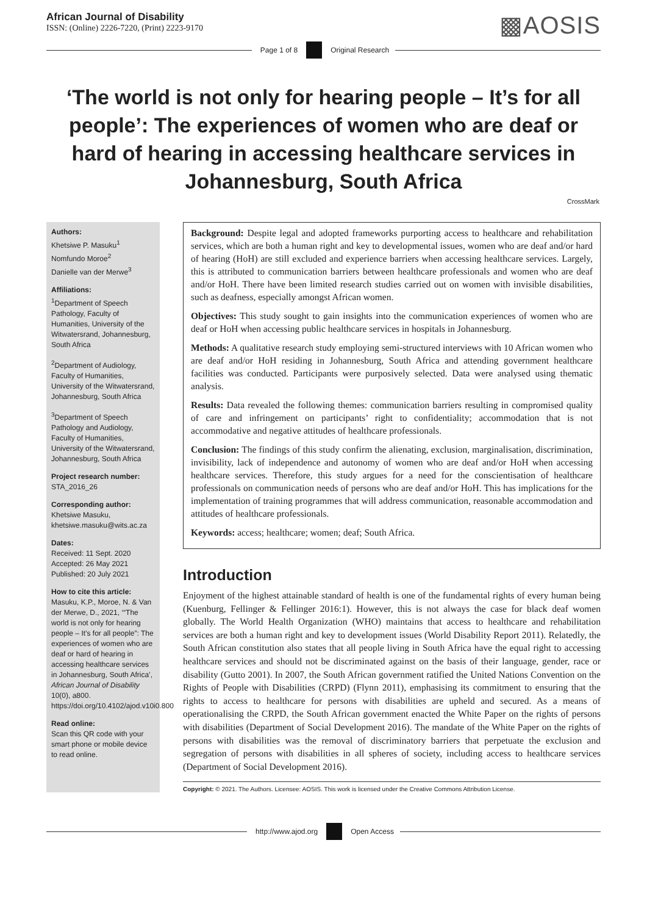African Journal of Disability
ISSN: (Online) 2226-7220, (Print) 2223-9170
▩AOSIS
Page 1 of 8 Original Research
‘The world is not only for hearing people – It’s for all people’: The experiences of women who are deaf or hard of hearing in accessing healthcare services in Johannesburg, South Africa
CrossMark
Authors:
Khetsiwe P. Masuku<sup>1</sup>
Nomfundo Moroe<sup>2</sup>
Danielle van der Merwe<sup>3</sup>
Affiliations:
<sup>1</sup> Department of Speech Pathology, Faculty of Humanities, University of the Witwatersrand, Johannesburg, South Africa
<sup>2</sup> Department of Audiology, Faculty of Humanities, University of the Witwatersrand, Johannesburg, South Africa
<sup>3</sup> Department of Speech Pathology and Audiology, Faculty of Humanities, University of the Witwatersrand, Johannesburg, South Africa
Project research number:
STA_2016_26
Corresponding author:
Khetsiwe Masuku,
khetsiwe.masuku@wits.ac.za
Dates:
Received: 11 Sept. 2020
Accepted: 26 May 2021
Published: 20 July 2021
How to cite this article:
Masuku, K.P., Moroe, N. & Van der Merwe, D., 2021, ‘“The world is not only for hearing people – It’s for all people”: The experiences of women who are deaf or hard of hearing in accessing healthcare services in Johannesburg, South Africa’, African Journal of Disability 10(0), a800. https://doi.org/10.4102/ajod.v10i0.800
Read online:
Scan this QR code with your smart phone or mobile device to read online.
Background: Despite legal and adopted frameworks purporting access to healthcare and rehabilitation services, which are both a human right and key to developmental issues, women who are deaf and/or hard of hearing (HoH) are still excluded and experience barriers when accessing healthcare services. Largely, this is attributed to communication barriers between healthcare professionals and women who are deaf and/or HoH. There have been limited research studies carried out on women with invisible disabilities, such as deafness, especially amongst African women.
Objectives: This study sought to gain insights into the communication experiences of women who are deaf or HoH when accessing public healthcare services in hospitals in Johannesburg.
Methods: A qualitative research study employing semi-structured interviews with 10 African women who are deaf and/or HoH residing in Johannesburg, South Africa and attending government healthcare facilities was conducted. Participants were purposively selected. Data were analysed using thematic analysis.
Results: Data revealed the following themes: communication barriers resulting in compromised quality of care and infringement on participants’ right to confidentiality; accommodation that is not accommodative and negative attitudes of healthcare professionals.
Conclusion: The findings of this study confirm the alienating, exclusion, marginalisation, discrimination, invisibility, lack of independence and autonomy of women who are deaf and/or HoH when accessing healthcare services. Therefore, this study argues for a need for the conscientisation of healthcare professionals on communication needs of persons who are deaf and/or HoH. This has implications for the implementation of training programmes that will address communication, reasonable accommodation and attitudes of healthcare professionals.
Keywords: access; healthcare; women; deaf; South Africa.
Introduction
Enjoyment of the highest attainable standard of health is one of the fundamental rights of every human being (Kuenburg, Fellinger & Fellinger 2016:1). However, this is not always the case for black deaf women globally. The World Health Organization (WHO) maintains that access to healthcare and rehabilitation services are both a human right and key to development issues (World Disability Report 2011). Relatedly, the South African constitution also states that all people living in South Africa have the equal right to accessing healthcare services and should not be discriminated against on the basis of their language, gender, race or disability (Gutto 2001). In 2007, the South African government ratified the United Nations Convention on the Rights of People with Disabilities (CRPD) (Flynn 2011), emphasising its commitment to ensuring that the rights to access to healthcare for persons with disabilities are upheld and secured. As a means of operationalising the CRPD, the South African government enacted the White Paper on the rights of persons with disabilities (Department of Social Development 2016). The mandate of the White Paper on the rights of persons with disabilities was the removal of discriminatory barriers that perpetuate the exclusion and segregation of persons with disabilities in all spheres of society, including access to healthcare services (Department of Social Development 2016).
Copyright: © 2021. The Authors. Licensee: AOSIS. This work is licensed under the Creative Commons Attribution License.
http://www.ajod.org Open Access